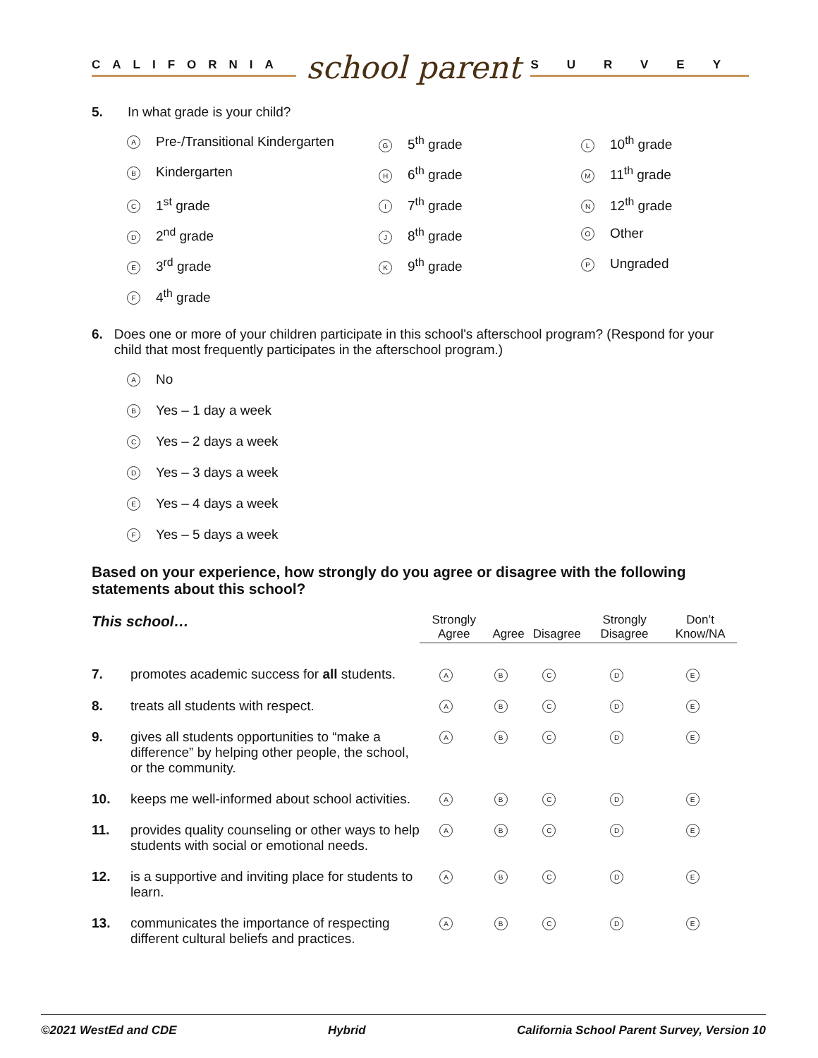CALIFORNIA school parent SURVEY
5. In what grade is your child?
A Pre-/Transitional Kindergarten
G 5<sup>th</sup> grade
L 10<sup>th</sup> grade
B Kindergarten
H 6<sup>th</sup> grade
M 11<sup>th</sup> grade
C 1<sup>st</sup> grade
I 7<sup>th</sup> grade
N 12<sup>th</sup> grade
D 2<sup>nd</sup> grade
J 8<sup>th</sup> grade
O Other
E 3<sup>rd</sup> grade
K 9<sup>th</sup> grade
P Ungraded
F 4<sup>th</sup> grade
6. Does one or more of your children participate in this school's afterschool program? (Respond for your child that most frequently participates in the afterschool program.)
A No
B Yes – 1 day a week
C Yes – 2 days a week
D Yes – 3 days a week
E Yes – 4 days a week
F Yes – 5 days a week
Based on your experience, how strongly do you agree or disagree with the following statements about this school?
| This school… | | Strongly Agree | Agree | Disagree | Strongly Disagree | Don’t Know/NA |
| --- | --- | --- | --- | --- | --- | --- |
| 7. | promotes academic success for all students. | A | B | C | D | E |
| 8. | treats all students with respect. | A | B | C | D | E |
| 9. | gives all students opportunities to “make a difference” by helping other people, the school, or the community. | A | B | C | D | E |
| 10. | keeps me well-informed about school activities. | A | B | C | D | E |
| 11. | provides quality counseling or other ways to help students with social or emotional needs. | A | B | C | D | E |
| 12. | is a supportive and inviting place for students to learn. | A | B | C | D | E |
| 13. | communicates the importance of respecting different cultural beliefs and practices. | A | B | C | D | E |
©2021 WestEd and CDE Hybrid California School Parent Survey, Version 10